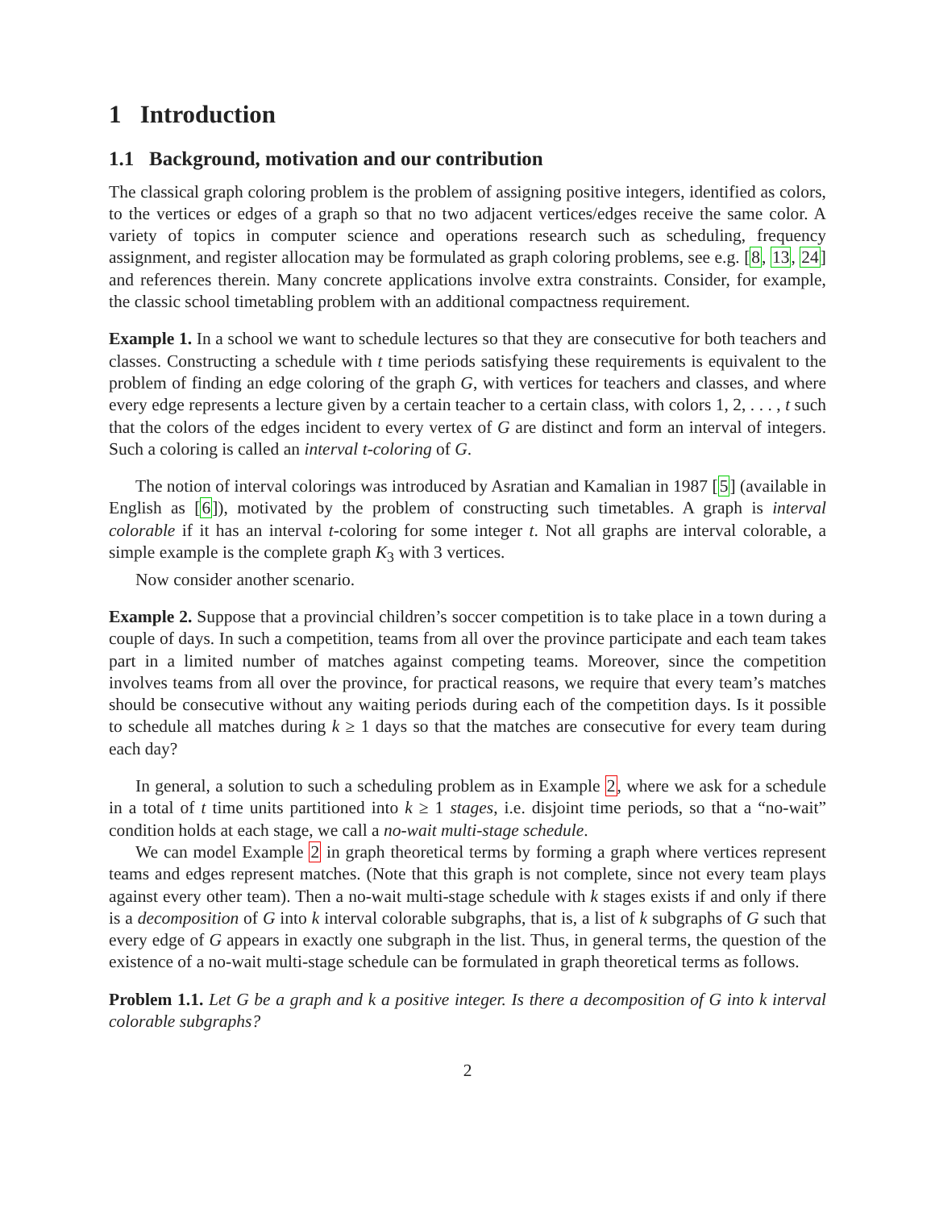1 Introduction
1.1 Background, motivation and our contribution
The classical graph coloring problem is the problem of assigning positive integers, identified as colors, to the vertices or edges of a graph so that no two adjacent vertices/edges receive the same color. A variety of topics in computer science and operations research such as scheduling, frequency assignment, and register allocation may be formulated as graph coloring problems, see e.g. [8, 13, 24] and references therein. Many concrete applications involve extra constraints. Consider, for example, the classic school timetabling problem with an additional compactness requirement.
Example 1. In a school we want to schedule lectures so that they are consecutive for both teachers and classes. Constructing a schedule with t time periods satisfying these requirements is equivalent to the problem of finding an edge coloring of the graph G, with vertices for teachers and classes, and where every edge represents a lecture given by a certain teacher to a certain class, with colors 1, 2, . . . , t such that the colors of the edges incident to every vertex of G are distinct and form an interval of integers. Such a coloring is called an interval t-coloring of G.
The notion of interval colorings was introduced by Asratian and Kamalian in 1987 [5] (available in English as [6]), motivated by the problem of constructing such timetables. A graph is interval colorable if it has an interval t-coloring for some integer t. Not all graphs are interval colorable, a simple example is the complete graph K<sub>3</sub> with 3 vertices.
Now consider another scenario.
Example 2. Suppose that a provincial children’s soccer competition is to take place in a town during a couple of days. In such a competition, teams from all over the province participate and each team takes part in a limited number of matches against competing teams. Moreover, since the competition involves teams from all over the province, for practical reasons, we require that every team’s matches should be consecutive without any waiting periods during each of the competition days. Is it possible to schedule all matches during k ≥ 1 days so that the matches are consecutive for every team during each day?
In general, a solution to such a scheduling problem as in Example 2, where we ask for a schedule in a total of t time units partitioned into k ≥ 1 stages, i.e. disjoint time periods, so that a “no-wait” condition holds at each stage, we call a no-wait multi-stage schedule.
We can model Example 2 in graph theoretical terms by forming a graph where vertices represent teams and edges represent matches. (Note that this graph is not complete, since not every team plays against every other team). Then a no-wait multi-stage schedule with k stages exists if and only if there is a decomposition of G into k interval colorable subgraphs, that is, a list of k subgraphs of G such that every edge of G appears in exactly one subgraph in the list. Thus, in general terms, the question of the existence of a no-wait multi-stage schedule can be formulated in graph theoretical terms as follows.
Problem 1.1. Let G be a graph and k a positive integer. Is there a decomposition of G into k interval colorable subgraphs?
2